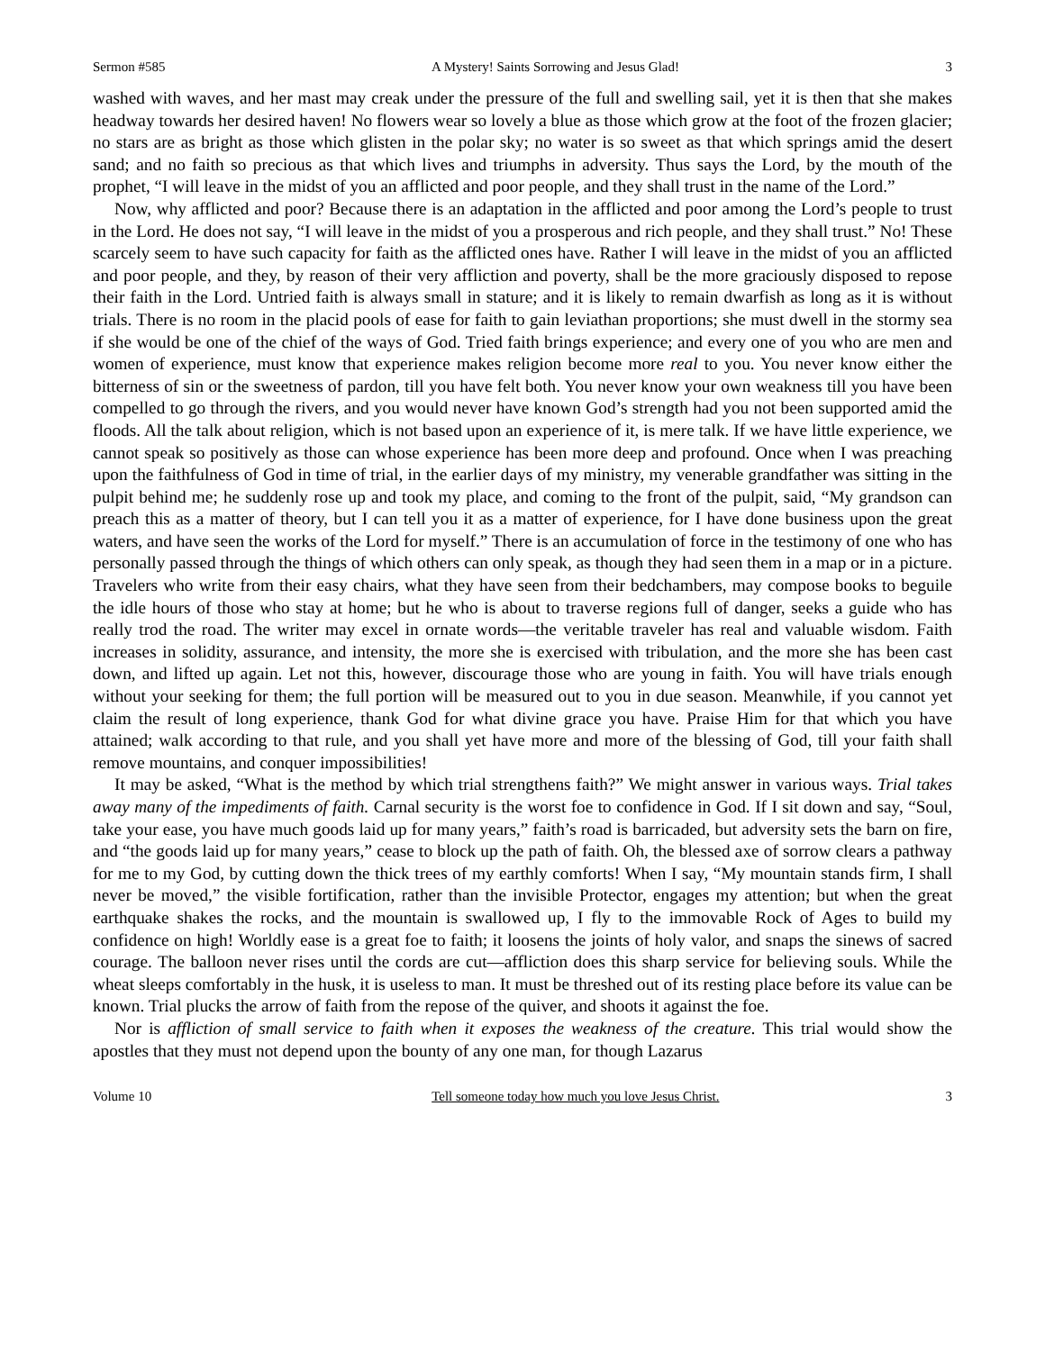Sermon #585 A Mystery! Saints Sorrowing and Jesus Glad! 3
washed with waves, and her mast may creak under the pressure of the full and swelling sail, yet it is then that she makes headway towards her desired haven! No flowers wear so lovely a blue as those which grow at the foot of the frozen glacier; no stars are as bright as those which glisten in the polar sky; no water is so sweet as that which springs amid the desert sand; and no faith so precious as that which lives and triumphs in adversity. Thus says the Lord, by the mouth of the prophet, “I will leave in the midst of you an afflicted and poor people, and they shall trust in the name of the Lord.”
Now, why afflicted and poor? Because there is an adaptation in the afflicted and poor among the Lord’s people to trust in the Lord. He does not say, “I will leave in the midst of you a prosperous and rich people, and they shall trust.” No! These scarcely seem to have such capacity for faith as the afflicted ones have. Rather I will leave in the midst of you an afflicted and poor people, and they, by reason of their very affliction and poverty, shall be the more graciously disposed to repose their faith in the Lord. Untried faith is always small in stature; and it is likely to remain dwarfish as long as it is without trials. There is no room in the placid pools of ease for faith to gain leviathan proportions; she must dwell in the stormy sea if she would be one of the chief of the ways of God. Tried faith brings experience; and every one of you who are men and women of experience, must know that experience makes religion become more real to you. You never know either the bitterness of sin or the sweetness of pardon, till you have felt both. You never know your own weakness till you have been compelled to go through the rivers, and you would never have known God’s strength had you not been supported amid the floods. All the talk about religion, which is not based upon an experience of it, is mere talk. If we have little experience, we cannot speak so positively as those can whose experience has been more deep and profound. Once when I was preaching upon the faithfulness of God in time of trial, in the earlier days of my ministry, my venerable grandfather was sitting in the pulpit behind me; he suddenly rose up and took my place, and coming to the front of the pulpit, said, “My grandson can preach this as a matter of theory, but I can tell you it as a matter of experience, for I have done business upon the great waters, and have seen the works of the Lord for myself.” There is an accumulation of force in the testimony of one who has personally passed through the things of which others can only speak, as though they had seen them in a map or in a picture. Travelers who write from their easy chairs, what they have seen from their bedchambers, may compose books to beguile the idle hours of those who stay at home; but he who is about to traverse regions full of danger, seeks a guide who has really trod the road. The writer may excel in ornate words—the veritable traveler has real and valuable wisdom. Faith increases in solidity, assurance, and intensity, the more she is exercised with tribulation, and the more she has been cast down, and lifted up again. Let not this, however, discourage those who are young in faith. You will have trials enough without your seeking for them; the full portion will be measured out to you in due season. Meanwhile, if you cannot yet claim the result of long experience, thank God for what divine grace you have. Praise Him for that which you have attained; walk according to that rule, and you shall yet have more and more of the blessing of God, till your faith shall remove mountains, and conquer impossibilities!
It may be asked, “What is the method by which trial strengthens faith?” We might answer in various ways. Trial takes away many of the impediments of faith. Carnal security is the worst foe to confidence in God. If I sit down and say, “Soul, take your ease, you have much goods laid up for many years,” faith’s road is barricaded, but adversity sets the barn on fire, and “the goods laid up for many years,” cease to block up the path of faith. Oh, the blessed axe of sorrow clears a pathway for me to my God, by cutting down the thick trees of my earthly comforts! When I say, “My mountain stands firm, I shall never be moved,” the visible fortification, rather than the invisible Protector, engages my attention; but when the great earthquake shakes the rocks, and the mountain is swallowed up, I fly to the immovable Rock of Ages to build my confidence on high! Worldly ease is a great foe to faith; it loosens the joints of holy valor, and snaps the sinews of sacred courage. The balloon never rises until the cords are cut—affliction does this sharp service for believing souls. While the wheat sleeps comfortably in the husk, it is useless to man. It must be threshed out of its resting place before its value can be known. Trial plucks the arrow of faith from the repose of the quiver, and shoots it against the foe.
Nor is affliction of small service to faith when it exposes the weakness of the creature. This trial would show the apostles that they must not depend upon the bounty of any one man, for though Lazarus
Volume 10 Tell someone today how much you love Jesus Christ. 3